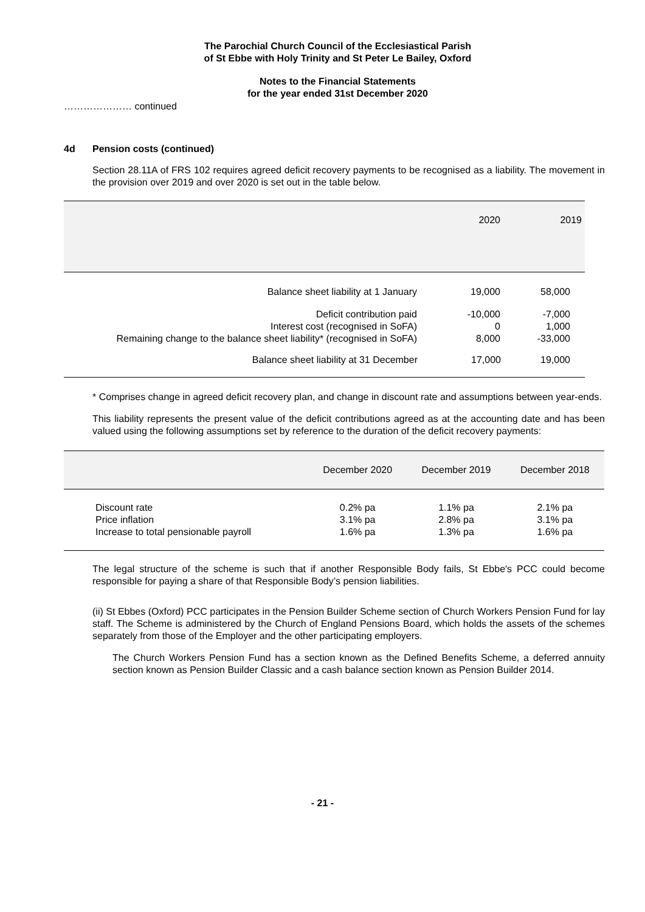The Parochial Church Council of the Ecclesiastical Parish
of St Ebbe with Holy Trinity and St Peter Le Bailey, Oxford
Notes to the Financial Statements
for the year ended 31st December 2020
………………… continued
4d Pension costs (continued)
Section 28.11A of FRS 102 requires agreed deficit recovery payments to be recognised as a liability. The movement in the provision over 2019 and over 2020 is set out in the table below.
| | 2020 | 2019 |
| --- | --- | --- |
| Balance sheet liability at 1 January | 19,000 | 58,000 |
| Deficit contribution paid Interest cost (recognised in SoFA) Remaining change to the balance sheet liability* (recognised in SoFA) | -10,000 0 8,000 | -7,000 1,000 -33,000 |
| Balance sheet liability at 31 December | 17,000 | 19,000 |
* Comprises change in agreed deficit recovery plan, and change in discount rate and assumptions between year-ends.
This liability represents the present value of the deficit contributions agreed as at the accounting date and has been valued using the following assumptions set by reference to the duration of the deficit recovery payments:
| | December 2020 | December 2019 | December 2018 |
| --- | --- | --- | --- |
| Discount rate Price inflation Increase to total pensionable payroll | 0.2% pa 3.1% pa 1.6% pa | 1.1% pa 2.8% pa 1.3% pa | 2.1% pa 3.1% pa 1.6% pa |
The legal structure of the scheme is such that if another Responsible Body fails, St Ebbe's PCC could become responsible for paying a share of that Responsible Body’s pension liabilities.
(ii) St Ebbes (Oxford) PCC participates in the Pension Builder Scheme section of Church Workers Pension Fund for lay staff. The Scheme is administered by the Church of England Pensions Board, which holds the assets of the schemes separately from those of the Employer and the other participating employers.
The Church Workers Pension Fund has a section known as the Defined Benefits Scheme, a deferred annuity section known as Pension Builder Classic and a cash balance section known as Pension Builder 2014.
- 21 -